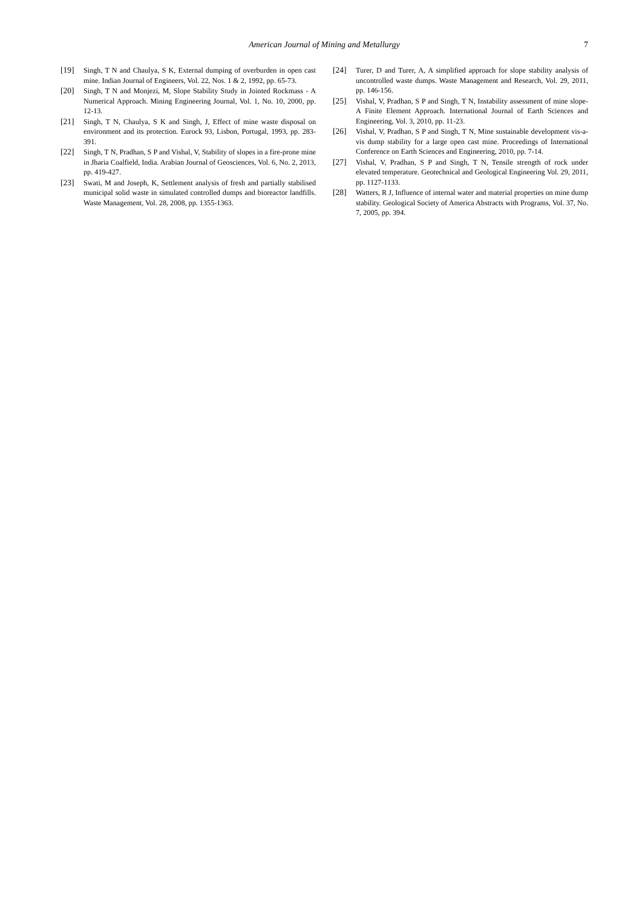American Journal of Mining and Metallurgy
7
[19] Singh, T N and Chaulya, S K, External dumping of overburden in open cast mine. Indian Journal of Engineers, Vol. 22, Nos. 1 & 2, 1992, pp. 65-73.
[20] Singh, T N and Monjezi, M, Slope Stability Study in Jointed Rockmass - A Numerical Approach. Mining Engineering Journal, Vol. 1, No. 10, 2000, pp. 12-13.
[21] Singh, T N, Chaulya, S K and Singh, J, Effect of mine waste disposal on environment and its protection. Eurock 93, Lisbon, Portugal, 1993, pp. 283-391.
[22] Singh, T N, Pradhan, S P and Vishal, V, Stability of slopes in a fire-prone mine in Jharia Coalfield, India. Arabian Journal of Geosciences, Vol. 6, No. 2, 2013, pp. 419-427.
[23] Swati, M and Joseph, K, Settlement analysis of fresh and partially stabilised municipal solid waste in simulated controlled dumps and bioreactor landfills. Waste Management, Vol. 28, 2008, pp. 1355-1363.
[24] Turer, D and Turer, A, A simplified approach for slope stability analysis of uncontrolled waste dumps. Waste Management and Research, Vol. 29, 2011, pp. 146-156.
[25] Vishal, V, Pradhan, S P and Singh, T N, Instability assessment of mine slope-A Finite Element Approach. International Journal of Earth Sciences and Engineering, Vol. 3, 2010, pp. 11-23.
[26] Vishal, V, Pradhan, S P and Singh, T N, Mine sustainable development vis-a-vis dump stability for a large open cast mine. Proceedings of International Conference on Earth Sciences and Engineering, 2010, pp. 7-14.
[27] Vishal, V, Pradhan, S P and Singh, T N, Tensile strength of rock under elevated temperature. Geotechnical and Geological Engineering Vol. 29, 2011, pp. 1127-1133.
[28] Watters, R J, Influence of internal water and material properties on mine dump stability. Geological Society of America Abstracts with Programs, Vol. 37, No. 7, 2005, pp. 394.